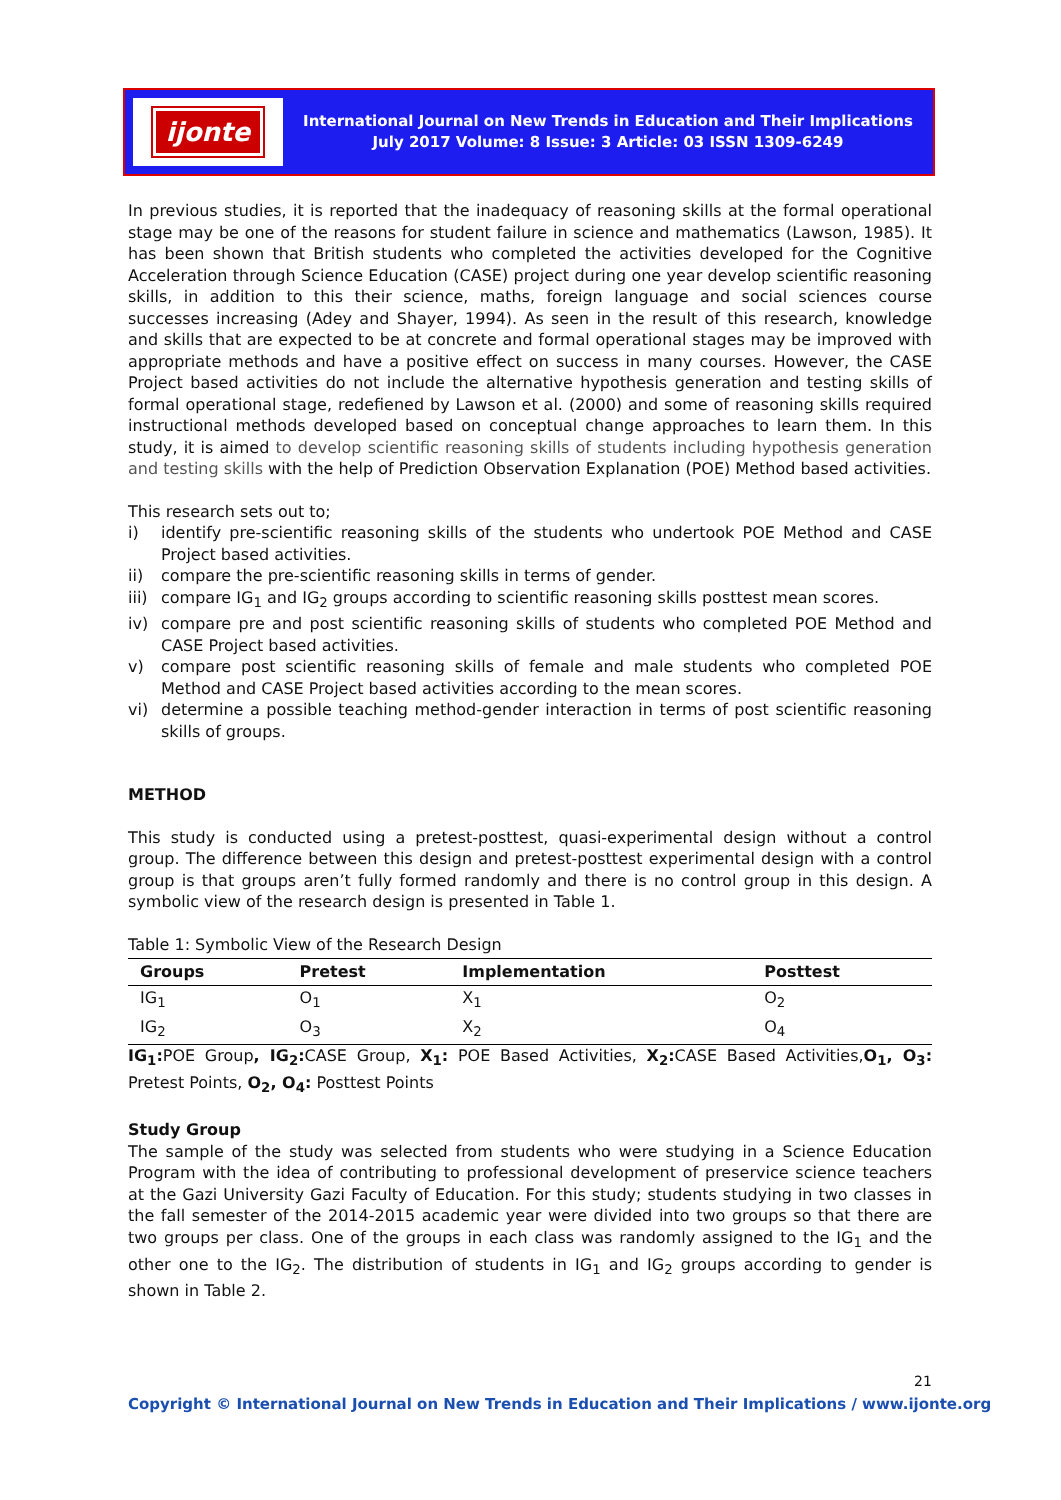ijonte
International Journal on New Trends in Education and Their Implications
July 2017 Volume: 8 Issue: 3 Article: 03 ISSN 1309-6249
In previous studies, it is reported that the inadequacy of reasoning skills at the formal operational stage may be one of the reasons for student failure in science and mathematics (Lawson, 1985). It has been shown that British students who completed the activities developed for the Cognitive Acceleration through Science Education (CASE) project during one year develop scientific reasoning skills, in addition to this their science, maths, foreign language and social sciences course successes increasing (Adey and Shayer, 1994). As seen in the result of this research, knowledge and skills that are expected to be at concrete and formal operational stages may be improved with appropriate methods and have a positive effect on success in many courses. However, the CASE Project based activities do not include the alternative hypothesis generation and testing skills of formal operational stage, redefiened by Lawson et al. (2000) and some of reasoning skills required instructional methods developed based on conceptual change approaches to learn them. In this study, it is aimed to develop scientific reasoning skills of students including hypothesis generation and testing skills with the help of Prediction Observation Explanation (POE) Method based activities.
This research sets out to;
i) identify pre-scientific reasoning skills of the students who undertook POE Method and CASE Project based activities.
ii) compare the pre-scientific reasoning skills in terms of gender.
iii) compare IG<sub>1</sub> and IG<sub>2</sub> groups according to scientific reasoning skills posttest mean scores.
iv) compare pre and post scientific reasoning skills of students who completed POE Method and CASE Project based activities.
v) compare post scientific reasoning skills of female and male students who completed POE Method and CASE Project based activities according to the mean scores.
vi) determine a possible teaching method-gender interaction in terms of post scientific reasoning skills of groups.
METHOD
This study is conducted using a pretest-posttest, quasi-experimental design without a control group. The difference between this design and pretest-posttest experimental design with a control group is that groups aren’t fully formed randomly and there is no control group in this design. A symbolic view of the research design is presented in Table 1.
Table 1: Symbolic View of the Research Design
| Groups | Pretest | Implementation | Posttest |
| --- | --- | --- | --- |
| IG<sub>1</sub> | O<sub>1</sub> | X<sub>1</sub> | O<sub>2</sub> |
| IG<sub>2</sub> | O<sub>3</sub> | X<sub>2</sub> | O<sub>4</sub> |
IG<sub>1</sub>: POE Group, IG<sub>2</sub>: CASE Group, X<sub>1</sub>: POE Based Activities, X<sub>2</sub>: CASE Based Activities,O<sub>1</sub>, O<sub>3</sub>: Pretest Points, O<sub>2</sub>, O<sub>4</sub>: Posttest Points
Study Group
The sample of the study was selected from students who were studying in a Science Education Program with the idea of contributing to professional development of preservice science teachers at the Gazi University Gazi Faculty of Education. For this study; students studying in two classes in the fall semester of the 2014-2015 academic year were divided into two groups so that there are two groups per class. One of the groups in each class was randomly assigned to the IG<sub>1</sub> and the other one to the IG<sub>2</sub>. The distribution of students in IG<sub>1</sub> and IG<sub>2</sub> groups according to gender is shown in Table 2.
21
Copyright © International Journal on New Trends in Education and Their Implications / www.ijonte.org